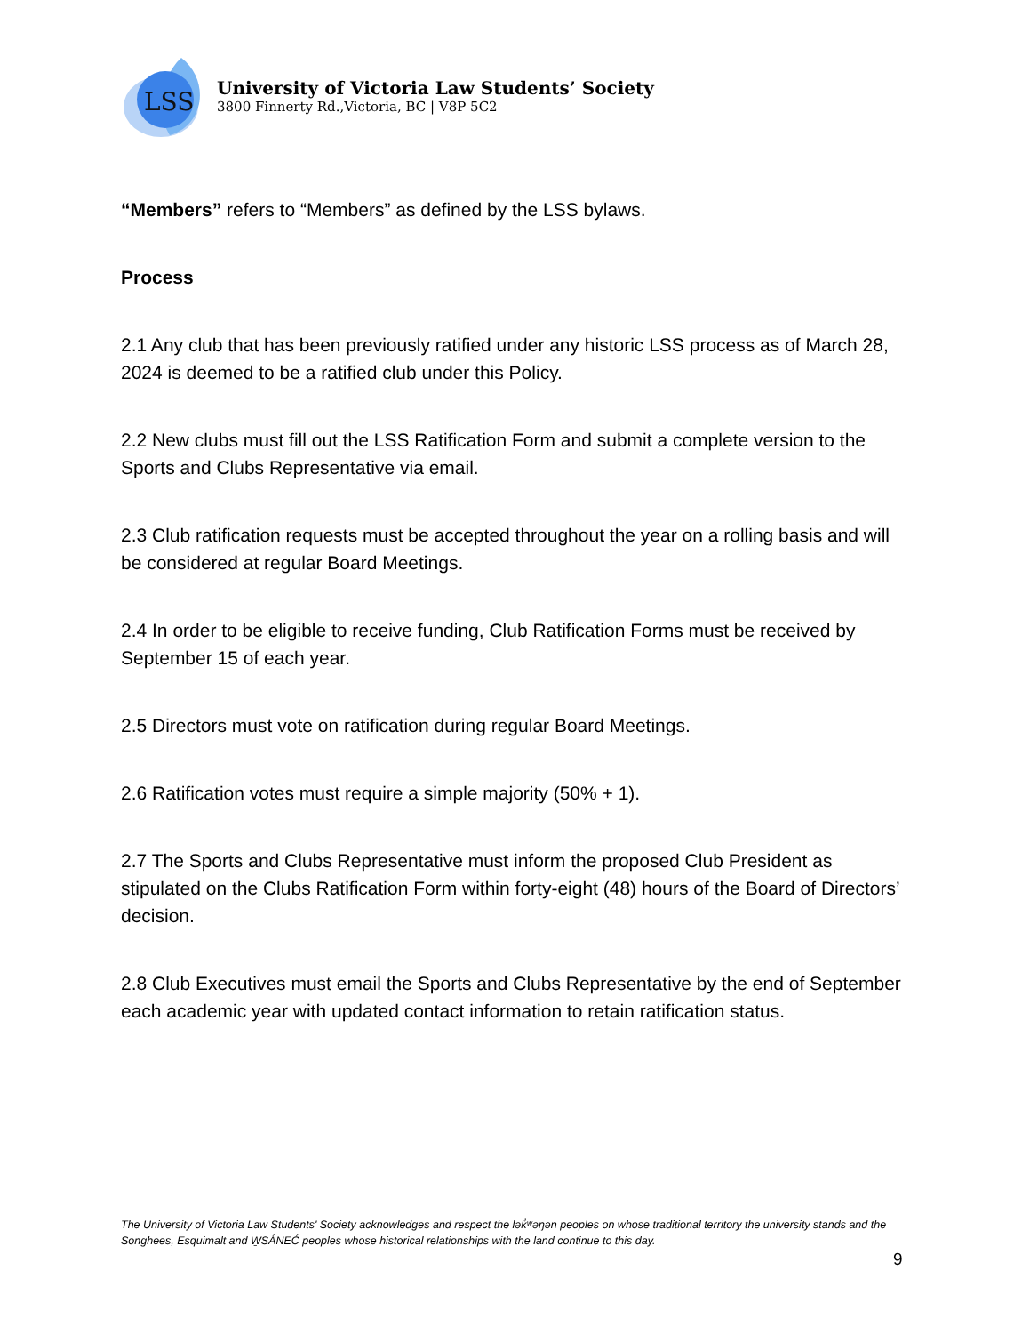LSS
University of Victoria Law Students’ Society
3800 Finnerty Rd.,Victoria, BC | V8P 5C2
“Members” refers to “Members” as defined by the LSS bylaws.
Process
2.1 Any club that has been previously ratified under any historic LSS process as of March 28, 2024 is deemed to be a ratified club under this Policy.
2.2 New clubs must fill out the LSS Ratification Form and submit a complete version to the Sports and Clubs Representative via email.
2.3 Club ratification requests must be accepted throughout the year on a rolling basis and will be considered at regular Board Meetings.
2.4 In order to be eligible to receive funding, Club Ratification Forms must be received by September 15 of each year.
2.5 Directors must vote on ratification during regular Board Meetings.
2.6 Ratification votes must require a simple majority (50% + 1).
2.7 The Sports and Clubs Representative must inform the proposed Club President as stipulated on the Clubs Ratification Form within forty-eight (48) hours of the Board of Directors’ decision.
2.8 Club Executives must email the Sports and Clubs Representative by the end of September each academic year with updated contact information to retain ratification status.
The University of Victoria Law Students' Society acknowledges and respect the lək̓ʷəŋən peoples on whose traditional territory the university stands and the Songhees, Esquimalt and W̱SÁNEĆ peoples whose historical relationships with the land continue to this day.
9